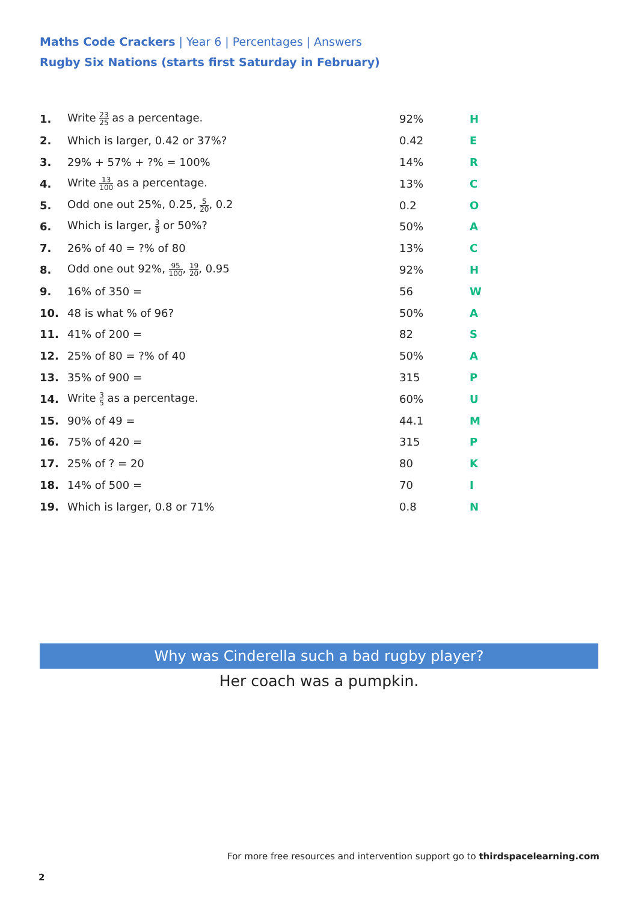Maths Code Crackers | Year 6 | Percentages | Answers
Rugby Six Nations (starts first Saturday in February)
| 1. | Write 23 25 as a percentage. | 92% | H |
| 2. | Which is larger, 0.42 or 37%? | 0.42 | E |
| 3. | 29% + 57% + ?% = 100% | 14% | R |
| 4. | Write 13 100 as a percentage. | 13% | C |
| 5. | Odd one out 25%, 0.25, 5 20 , 0.2 | 0.2 | O |
| 6. | Which is larger, 3 8 or 50%? | 50% | A |
| 7. | 26% of 40 = ?% of 80 | 13% | C |
| 8. | Odd one out 92%, 95 100 , 19 20 , 0.95 | 92% | H |
| 9. | 16% of 350 = | 56 | W |
| 10. | 48 is what % of 96? | 50% | A |
| 11. | 41% of 200 = | 82 | S |
| 12. | 25% of 80 = ?% of 40 | 50% | A |
| 13. | 35% of 900 = | 315 | P |
| 14. | Write 3 5 as a percentage. | 60% | U |
| 15. | 90% of 49 = | 44.1 | M |
| 16. | 75% of 420 = | 315 | P |
| 17. | 25% of ? = 20 | 80 | K |
| 18. | 14% of 500 = | 70 | I |
| 19. | Which is larger, 0.8 or 71% | 0.8 | N |
Why was Cinderella such a bad rugby player?
Her coach was a pumpkin.
For more free resources and intervention support go to thirdspacelearning.com
2